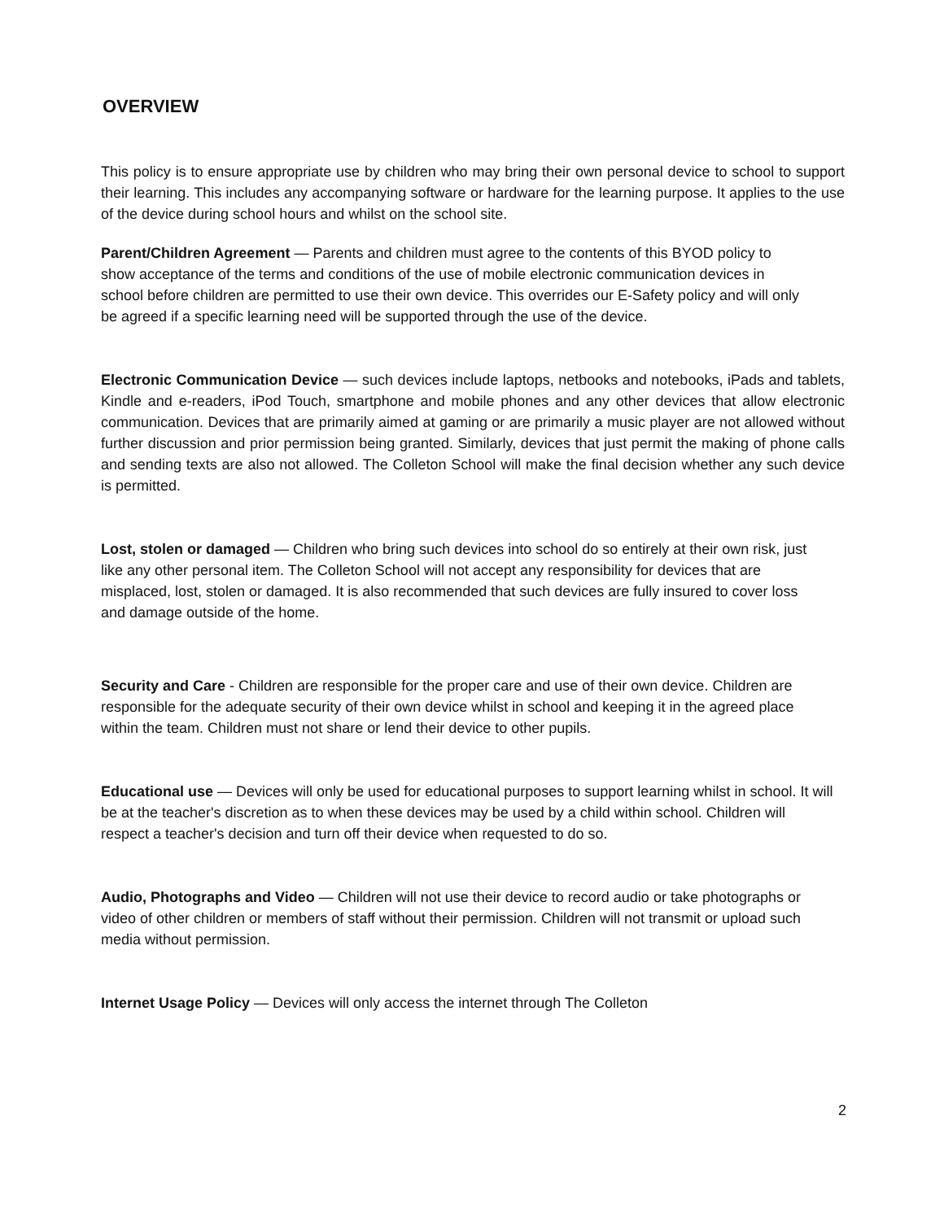OVERVIEW
This policy is to ensure appropriate use by children who may bring their own personal device to school to support their learning. This includes any accompanying software or hardware for the learning purpose. It applies to the use of the device during school hours and whilst on the school site.
Parent/Children Agreement — Parents and children must agree to the contents of this BYOD policy to show acceptance of the terms and conditions of the use of mobile electronic communication devices in school before children are permitted to use their own device. This overrides our E-Safety policy and will only be agreed if a specific learning need will be supported through the use of the device.
Electronic Communication Device — such devices include laptops, netbooks and notebooks, iPads and tablets, Kindle and e-readers, iPod Touch, smartphone and mobile phones and any other devices that allow electronic communication. Devices that are primarily aimed at gaming or are primarily a music player are not allowed without further discussion and prior permission being granted. Similarly, devices that just permit the making of phone calls and sending texts are also not allowed. The Colleton School will make the final decision whether any such device is permitted.
Lost, stolen or damaged — Children who bring such devices into school do so entirely at their own risk, just like any other personal item. The Colleton School will not accept any responsibility for devices that are misplaced, lost, stolen or damaged. It is also recommended that such devices are fully insured to cover loss and damage outside of the home.
Security and Care - Children are responsible for the proper care and use of their own device. Children are responsible for the adequate security of their own device whilst in school and keeping it in the agreed place within the team. Children must not share or lend their device to other pupils.
Educational use — Devices will only be used for educational purposes to support learning whilst in school. It will be at the teacher's discretion as to when these devices may be used by a child within school. Children will respect a teacher's decision and turn off their device when requested to do so.
Audio, Photographs and Video — Children will not use their device to record audio or take photographs or video of other children or members of staff without their permission. Children will not transmit or upload such media without permission.
Internet Usage Policy — Devices will only access the internet through The Colleton
2